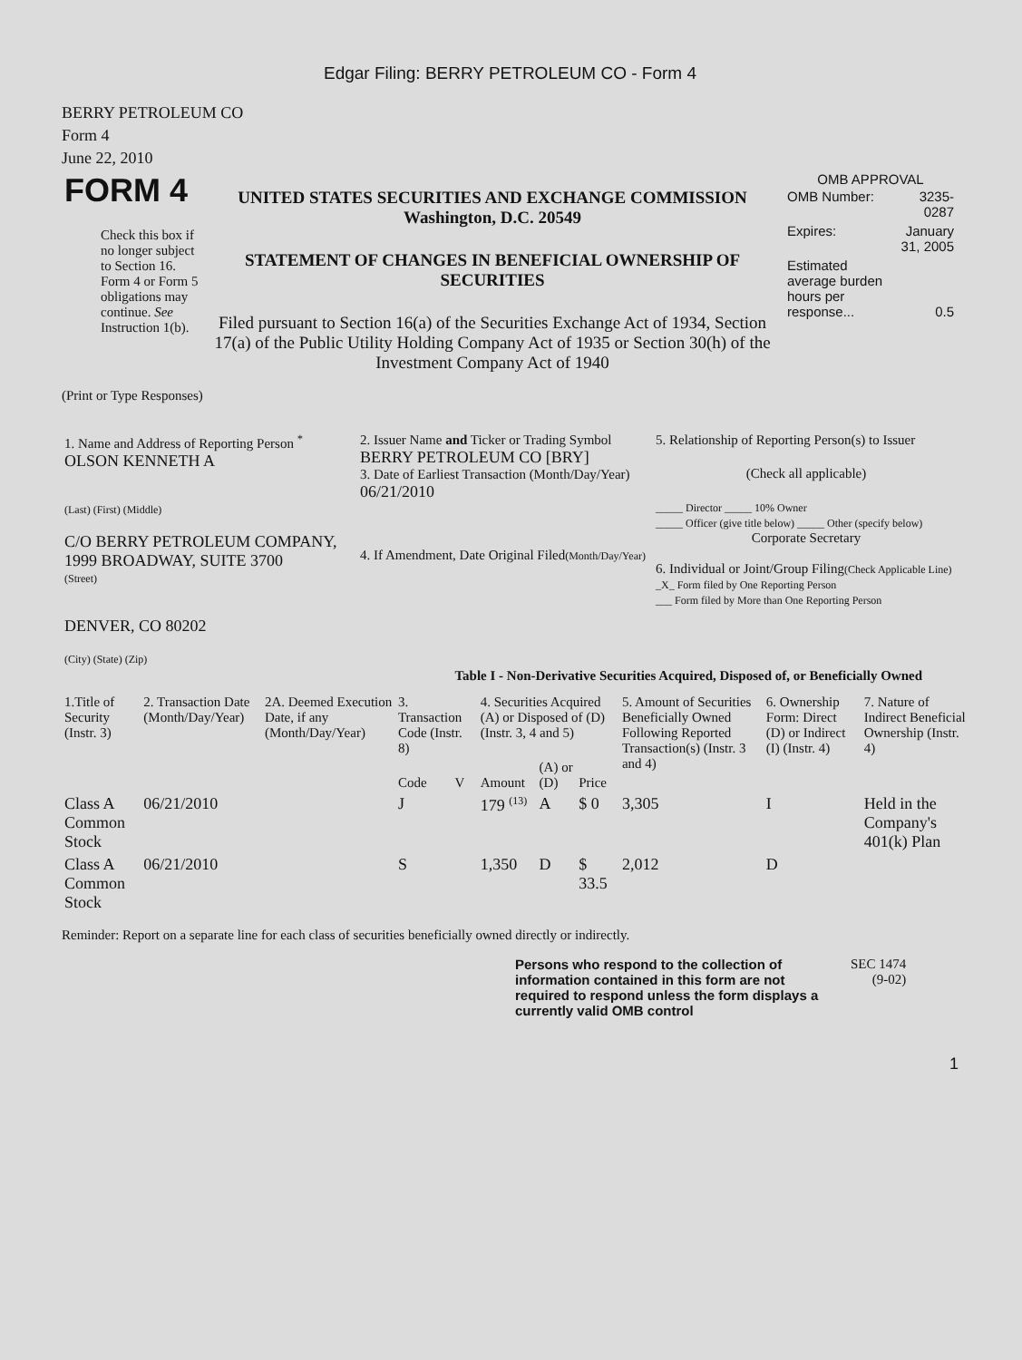Edgar Filing: BERRY PETROLEUM CO - Form 4
BERRY PETROLEUM CO
Form 4
June 22, 2010
| FORM 4 Check this box if no longer subject to Section 16. Form 4 or Form 5 obligations may continue. See Instruction 1(b). | UNITED STATES SECURITIES AND EXCHANGE COMMISSION Washington, D.C. 20549 STATEMENT OF CHANGES IN BENEFICIAL OWNERSHIP OF SECURITIES Filed pursuant to Section 16(a) of the Securities Exchange Act of 1934, Section 17(a) of the Public Utility Holding Company Act of 1935 or Section 30(h) of the Investment Company Act of 1940 | OMB APPROVAL / OMB Number: / 3235-0287 / / Expires: / January 31, 2005 / / Estimated average burden hours per response... / 0.5 / |
(Print or Type Responses)
| 1. Name and Address of Reporting Person <sup>*</sup> OLSON KENNETH A (Last) (First) (Middle) C/O BERRY PETROLEUM COMPANY, 1999 BROADWAY, SUITE 3700 (Street) DENVER, CO 80202 (City) (State) (Zip) | 2. Issuer Name and Ticker or Trading Symbol BERRY PETROLEUM CO [BRY] 3. Date of Earliest Transaction (Month/Day/Year) 06/21/2010 4. If Amendment, Date Original Filed (Month/Day/Year) | 5. Relationship of Reporting Person(s) to Issuer (Check all applicable) _____ Director _____ 10% Owner _____ Officer (give title below) _____ Other (specify below) Corporate Secretary 6. Individual or Joint/Group Filing (Check Applicable Line) _X_ Form filed by One Reporting Person ___ Form filed by More than One Reporting Person |
Table I - Non-Derivative Securities Acquired, Disposed of, or Beneficially Owned
| 1.Title of Security (Instr. 3) | 2. Transaction Date (Month/Day/Year) | 2A. Deemed Execution Date, if any (Month/Day/Year) | 3. Transaction Code (Instr. 8) | | 4. Securities Acquired (A) or Disposed of (D) (Instr. 3, 4 and 5) | | | 5. Amount of Securities Beneficially Owned Following Reported Transaction(s) (Instr. 3 and 4) | 6. Ownership Form: Direct (D) or Indirect (I) (Instr. 4) | 7. Nature of Indirect Beneficial Ownership (Instr. 4) |
| --- | --- | --- | --- | --- | --- | --- | --- | --- | --- | --- |
| | | | Code | V | Amount | (A) or (D) | Price | | | |
| Class A Common Stock | 06/21/2010 | | J | | 179 <sup>(13)</sup> | A | $ 0 | 3,305 | I | Held in the Company's 401(k) Plan |
| Class A Common Stock | 06/21/2010 | | S | | 1,350 | D | $ 33.5 | 2,012 | D | |
Reminder: Report on a separate line for each class of securities beneficially owned directly or indirectly.
Persons who respond to the collection of information contained in this form are not required to respond unless the form displays a currently valid OMB control
SEC 1474
(9-02)
1